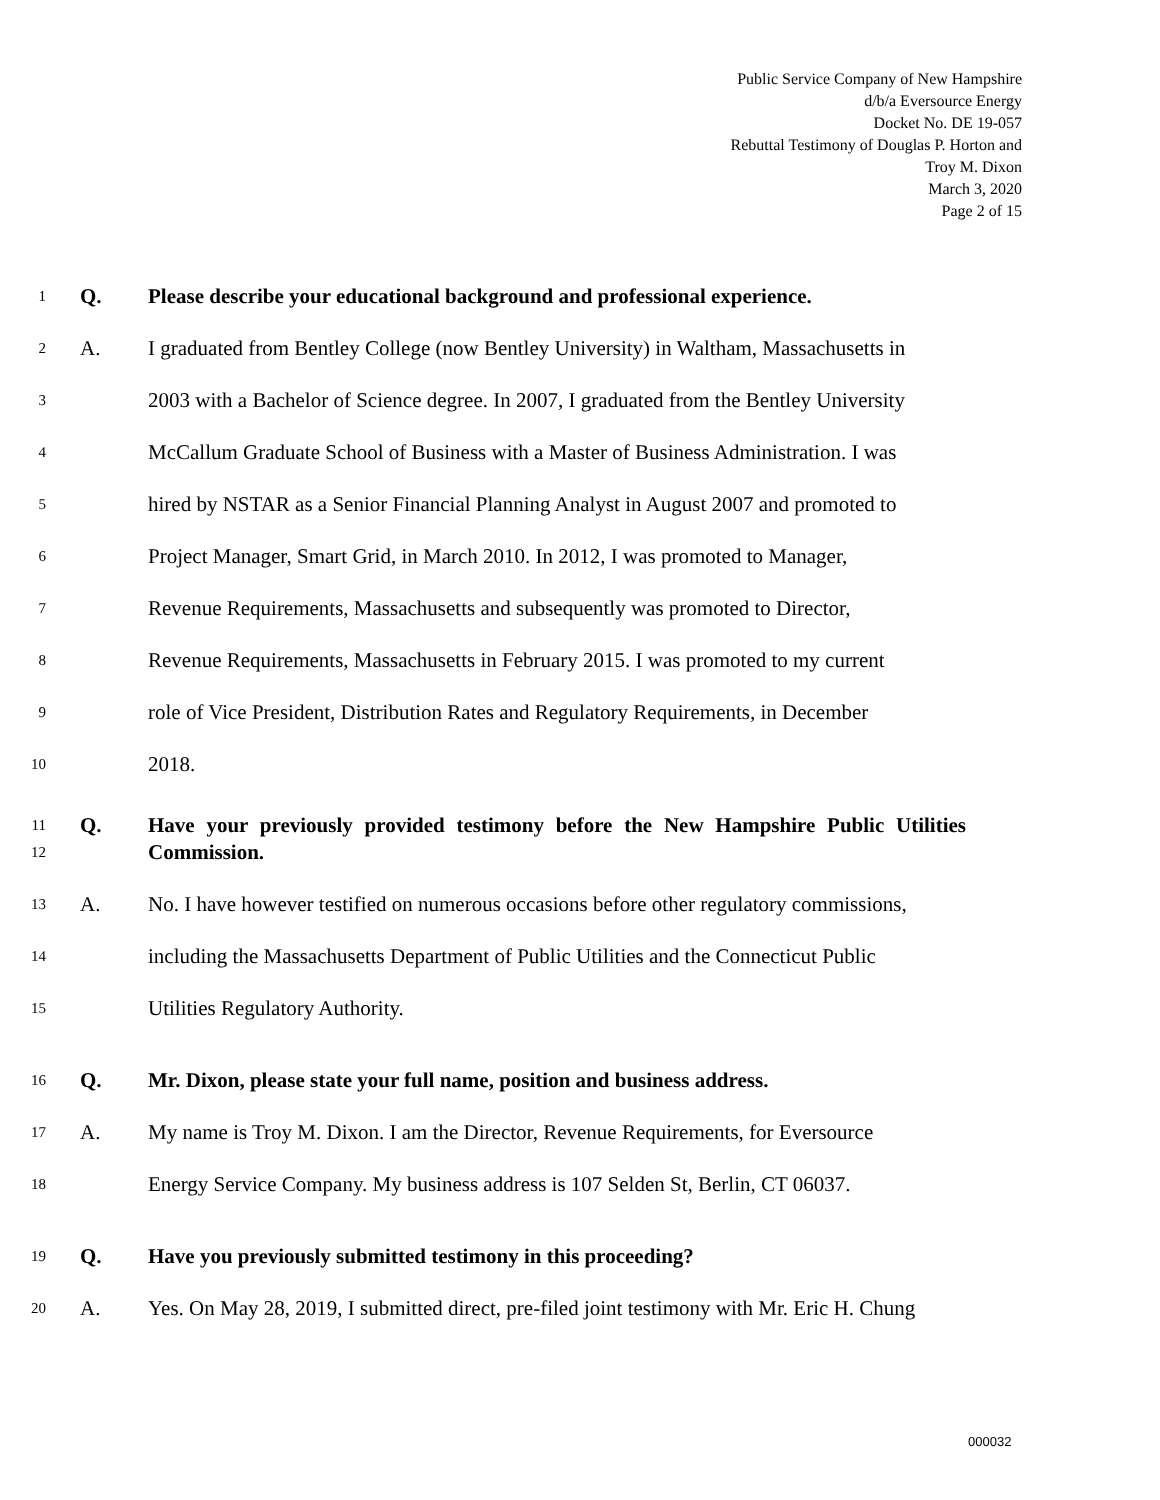Public Service Company of New Hampshire
d/b/a Eversource Energy
Docket No. DE 19-057
Rebuttal Testimony of Douglas P. Horton and
Troy M. Dixon
March 3, 2020
Page 2 of 15
1 Q. Please describe your educational background and professional experience.
2 A. I graduated from Bentley College (now Bentley University) in Waltham, Massachusetts in
3 2003 with a Bachelor of Science degree. In 2007, I graduated from the Bentley University
4 McCallum Graduate School of Business with a Master of Business Administration. I was
5 hired by NSTAR as a Senior Financial Planning Analyst in August 2007 and promoted to
6 Project Manager, Smart Grid, in March 2010. In 2012, I was promoted to Manager,
7 Revenue Requirements, Massachusetts and subsequently was promoted to Director,
8 Revenue Requirements, Massachusetts in February 2015. I was promoted to my current
9 role of Vice President, Distribution Rates and Regulatory Requirements, in December
10 2018.
11
12 Q. Have your previously provided testimony before the New Hampshire Public Utilities Commission.
13 A. No. I have however testified on numerous occasions before other regulatory commissions,
14 including the Massachusetts Department of Public Utilities and the Connecticut Public
15 Utilities Regulatory Authority.
16 Q. Mr. Dixon, please state your full name, position and business address.
17 A. My name is Troy M. Dixon. I am the Director, Revenue Requirements, for Eversource
18 Energy Service Company. My business address is 107 Selden St, Berlin, CT 06037.
19 Q. Have you previously submitted testimony in this proceeding?
20 A. Yes. On May 28, 2019, I submitted direct, pre-filed joint testimony with Mr. Eric H. Chung
000032